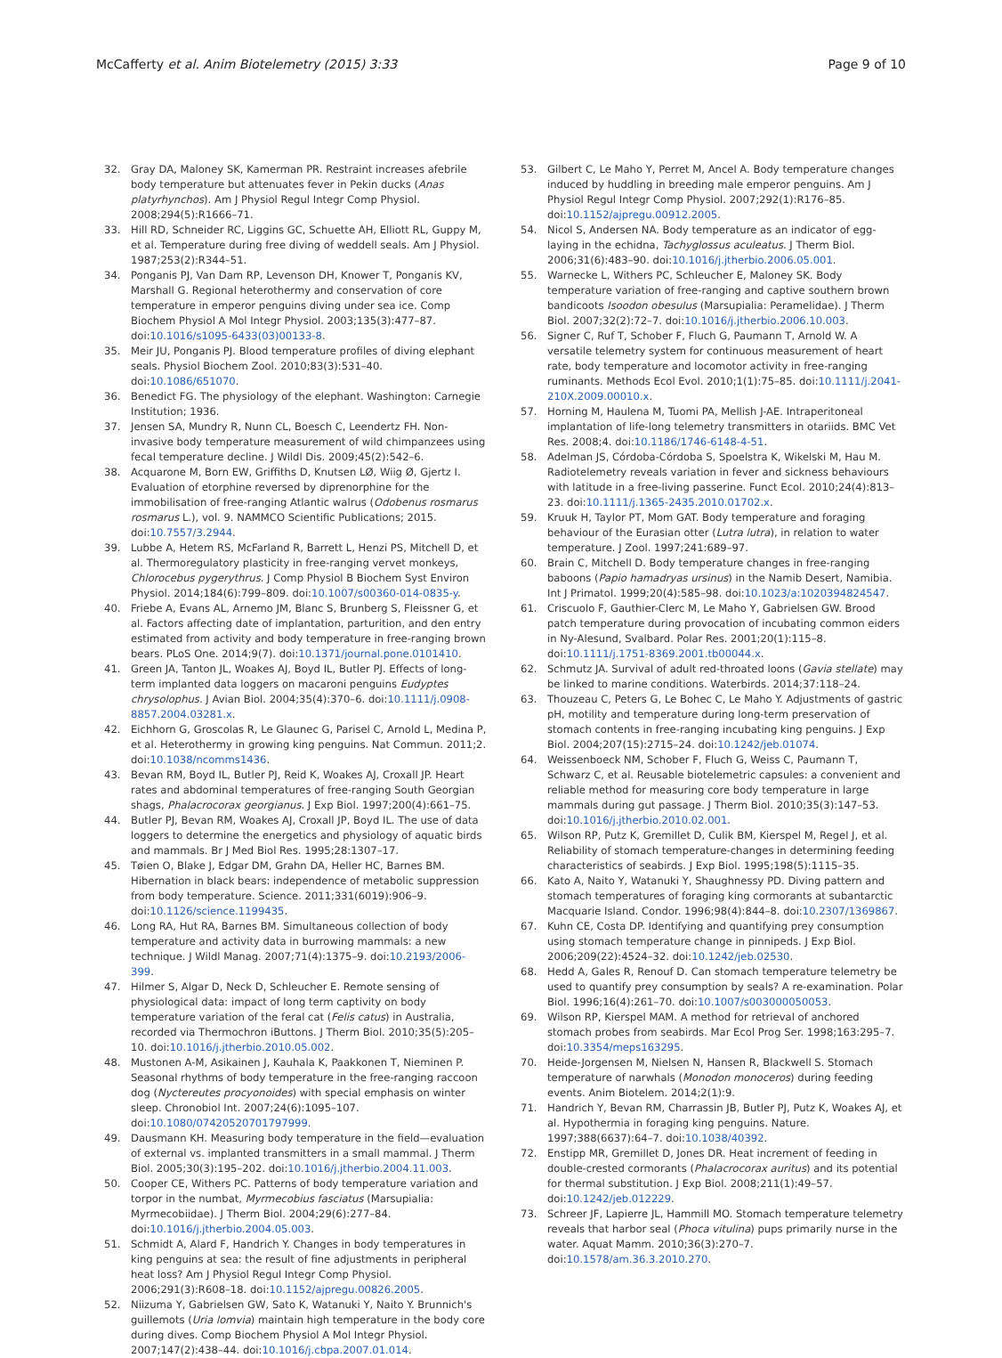McCafferty et al. Anim Biotelemetry (2015) 3:33
Page 9 of 10
32. Gray DA, Maloney SK, Kamerman PR. Restraint increases afebrile body temperature but attenuates fever in Pekin ducks (Anas platyrhynchos). Am J Physiol Regul Integr Comp Physiol. 2008;294(5):R1666–71.
33. Hill RD, Schneider RC, Liggins GC, Schuette AH, Elliott RL, Guppy M, et al. Temperature during free diving of weddell seals. Am J Physiol. 1987;253(2):R344–51.
34. Ponganis PJ, Van Dam RP, Levenson DH, Knower T, Ponganis KV, Marshall G. Regional heterothermy and conservation of core temperature in emperor penguins diving under sea ice. Comp Biochem Physiol A Mol Integr Physiol. 2003;135(3):477–87. doi:10.1016/s1095-6433(03)00133-8.
35. Meir JU, Ponganis PJ. Blood temperature profiles of diving elephant seals. Physiol Biochem Zool. 2010;83(3):531–40. doi:10.1086/651070.
36. Benedict FG. The physiology of the elephant. Washington: Carnegie Institution; 1936.
37. Jensen SA, Mundry R, Nunn CL, Boesch C, Leendertz FH. Non-invasive body temperature measurement of wild chimpanzees using fecal temperature decline. J Wildl Dis. 2009;45(2):542–6.
38. Acquarone M, Born EW, Griffiths D, Knutsen LØ, Wiig Ø, Gjertz I. Evaluation of etorphine reversed by diprenorphine for the immobilisation of free-ranging Atlantic walrus (Odobenus rosmarus rosmarus L.), vol. 9. NAMMCO Scientific Publications; 2015. doi:10.7557/3.2944.
39. Lubbe A, Hetem RS, McFarland R, Barrett L, Henzi PS, Mitchell D, et al. Thermoregulatory plasticity in free-ranging vervet monkeys, Chlorocebus pygerythrus. J Comp Physiol B Biochem Syst Environ Physiol. 2014;184(6):799–809. doi:10.1007/s00360-014-0835-y.
40. Friebe A, Evans AL, Arnemo JM, Blanc S, Brunberg S, Fleissner G, et al. Factors affecting date of implantation, parturition, and den entry estimated from activity and body temperature in free-ranging brown bears. PLoS One. 2014;9(7). doi:10.1371/journal.pone.0101410.
41. Green JA, Tanton JL, Woakes AJ, Boyd IL, Butler PJ. Effects of long-term implanted data loggers on macaroni penguins Eudyptes chrysolophus. J Avian Biol. 2004;35(4):370–6. doi:10.1111/j.0908-8857.2004.03281.x.
42. Eichhorn G, Groscolas R, Le Glaunec G, Parisel C, Arnold L, Medina P, et al. Heterothermy in growing king penguins. Nat Commun. 2011;2. doi:10.1038/ncomms1436.
43. Bevan RM, Boyd IL, Butler PJ, Reid K, Woakes AJ, Croxall JP. Heart rates and abdominal temperatures of free-ranging South Georgian shags, Phalacrocorax georgianus. J Exp Biol. 1997;200(4):661–75.
44. Butler PJ, Bevan RM, Woakes AJ, Croxall JP, Boyd IL. The use of data loggers to determine the energetics and physiology of aquatic birds and mammals. Br J Med Biol Res. 1995;28:1307–17.
45. Tøien O, Blake J, Edgar DM, Grahn DA, Heller HC, Barnes BM. Hibernation in black bears: independence of metabolic suppression from body temperature. Science. 2011;331(6019):906–9. doi:10.1126/science.1199435.
46. Long RA, Hut RA, Barnes BM. Simultaneous collection of body temperature and activity data in burrowing mammals: a new technique. J Wildl Manag. 2007;71(4):1375–9. doi:10.2193/2006-399.
47. Hilmer S, Algar D, Neck D, Schleucher E. Remote sensing of physiological data: impact of long term captivity on body temperature variation of the feral cat (Felis catus) in Australia, recorded via Thermochron iButtons. J Therm Biol. 2010;35(5):205–10. doi:10.1016/j.jtherbio.2010.05.002.
48. Mustonen A-M, Asikainen J, Kauhala K, Paakkonen T, Nieminen P. Seasonal rhythms of body temperature in the free-ranging raccoon dog (Nyctereutes procyonoides) with special emphasis on winter sleep. Chronobiol Int. 2007;24(6):1095–107. doi:10.1080/07420520701797999.
49. Dausmann KH. Measuring body temperature in the field—evaluation of external vs. implanted transmitters in a small mammal. J Therm Biol. 2005;30(3):195–202. doi:10.1016/j.jtherbio.2004.11.003.
50. Cooper CE, Withers PC. Patterns of body temperature variation and torpor in the numbat, Myrmecobius fasciatus (Marsupialia: Myrmecobiidae). J Therm Biol. 2004;29(6):277–84. doi:10.1016/j.jtherbio.2004.05.003.
51. Schmidt A, Alard F, Handrich Y. Changes in body temperatures in king penguins at sea: the result of fine adjustments in peripheral heat loss? Am J Physiol Regul Integr Comp Physiol. 2006;291(3):R608–18. doi:10.1152/ajpregu.00826.2005.
52. Niizuma Y, Gabrielsen GW, Sato K, Watanuki Y, Naito Y. Brunnich's guillemots (Uria lomvia) maintain high temperature in the body core during dives. Comp Biochem Physiol A Mol Integr Physiol. 2007;147(2):438–44. doi:10.1016/j.cbpa.2007.01.014.
53. Gilbert C, Le Maho Y, Perret M, Ancel A. Body temperature changes induced by huddling in breeding male emperor penguins. Am J Physiol Regul Integr Comp Physiol. 2007;292(1):R176–85. doi:10.1152/ajpregu.00912.2005.
54. Nicol S, Andersen NA. Body temperature as an indicator of egg-laying in the echidna, Tachyglossus aculeatus. J Therm Biol. 2006;31(6):483–90. doi:10.1016/j.jtherbio.2006.05.001.
55. Warnecke L, Withers PC, Schleucher E, Maloney SK. Body temperature variation of free-ranging and captive southern brown bandicoots Isoodon obesulus (Marsupialia: Peramelidae). J Therm Biol. 2007;32(2):72–7. doi:10.1016/j.jtherbio.2006.10.003.
56. Signer C, Ruf T, Schober F, Fluch G, Paumann T, Arnold W. A versatile telemetry system for continuous measurement of heart rate, body temperature and locomotor activity in free-ranging ruminants. Methods Ecol Evol. 2010;1(1):75–85. doi:10.1111/j.2041-210X.2009.00010.x.
57. Horning M, Haulena M, Tuomi PA, Mellish J-AE. Intraperitoneal implantation of life-long telemetry transmitters in otariids. BMC Vet Res. 2008;4. doi:10.1186/1746-6148-4-51.
58. Adelman JS, Córdoba-Córdoba S, Spoelstra K, Wikelski M, Hau M. Radiotelemetry reveals variation in fever and sickness behaviours with latitude in a free-living passerine. Funct Ecol. 2010;24(4):813–23. doi:10.1111/j.1365-2435.2010.01702.x.
59. Kruuk H, Taylor PT, Mom GAT. Body temperature and foraging behaviour of the Eurasian otter (Lutra lutra), in relation to water temperature. J Zool. 1997;241:689–97.
60. Brain C, Mitchell D. Body temperature changes in free-ranging baboons (Papio hamadryas ursinus) in the Namib Desert, Namibia. Int J Primatol. 1999;20(4):585–98. doi:10.1023/a:1020394824547.
61. Criscuolo F, Gauthier-Clerc M, Le Maho Y, Gabrielsen GW. Brood patch temperature during provocation of incubating common eiders in Ny-Alesund, Svalbard. Polar Res. 2001;20(1):115–8. doi:10.1111/j.1751-8369.2001.tb00044.x.
62. Schmutz JA. Survival of adult red-throated loons (Gavia stellate) may be linked to marine conditions. Waterbirds. 2014;37:118–24.
63. Thouzeau C, Peters G, Le Bohec C, Le Maho Y. Adjustments of gastric pH, motility and temperature during long-term preservation of stomach contents in free-ranging incubating king penguins. J Exp Biol. 2004;207(15):2715–24. doi:10.1242/jeb.01074.
64. Weissenboeck NM, Schober F, Fluch G, Weiss C, Paumann T, Schwarz C, et al. Reusable biotelemetric capsules: a convenient and reliable method for measuring core body temperature in large mammals during gut passage. J Therm Biol. 2010;35(3):147–53. doi:10.1016/j.jtherbio.2010.02.001.
65. Wilson RP, Putz K, Gremillet D, Culik BM, Kierspel M, Regel J, et al. Reliability of stomach temperature-changes in determining feeding characteristics of seabirds. J Exp Biol. 1995;198(5):1115–35.
66. Kato A, Naito Y, Watanuki Y, Shaughnessy PD. Diving pattern and stomach temperatures of foraging king cormorants at subantarctic Macquarie Island. Condor. 1996;98(4):844–8. doi:10.2307/1369867.
67. Kuhn CE, Costa DP. Identifying and quantifying prey consumption using stomach temperature change in pinnipeds. J Exp Biol. 2006;209(22):4524–32. doi:10.1242/jeb.02530.
68. Hedd A, Gales R, Renouf D. Can stomach temperature telemetry be used to quantify prey consumption by seals? A re-examination. Polar Biol. 1996;16(4):261–70. doi:10.1007/s003000050053.
69. Wilson RP, Kierspel MAM. A method for retrieval of anchored stomach probes from seabirds. Mar Ecol Prog Ser. 1998;163:295–7. doi:10.3354/meps163295.
70. Heide-Jorgensen M, Nielsen N, Hansen R, Blackwell S. Stomach temperature of narwhals (Monodon monoceros) during feeding events. Anim Biotelem. 2014;2(1):9.
71. Handrich Y, Bevan RM, Charrassin JB, Butler PJ, Putz K, Woakes AJ, et al. Hypothermia in foraging king penguins. Nature. 1997;388(6637):64–7. doi:10.1038/40392.
72. Enstipp MR, Gremillet D, Jones DR. Heat increment of feeding in double-crested cormorants (Phalacrocorax auritus) and its potential for thermal substitution. J Exp Biol. 2008;211(1):49–57. doi:10.1242/jeb.012229.
73. Schreer JF, Lapierre JL, Hammill MO. Stomach temperature telemetry reveals that harbor seal (Phoca vitulina) pups primarily nurse in the water. Aquat Mamm. 2010;36(3):270–7. doi:10.1578/am.36.3.2010.270.